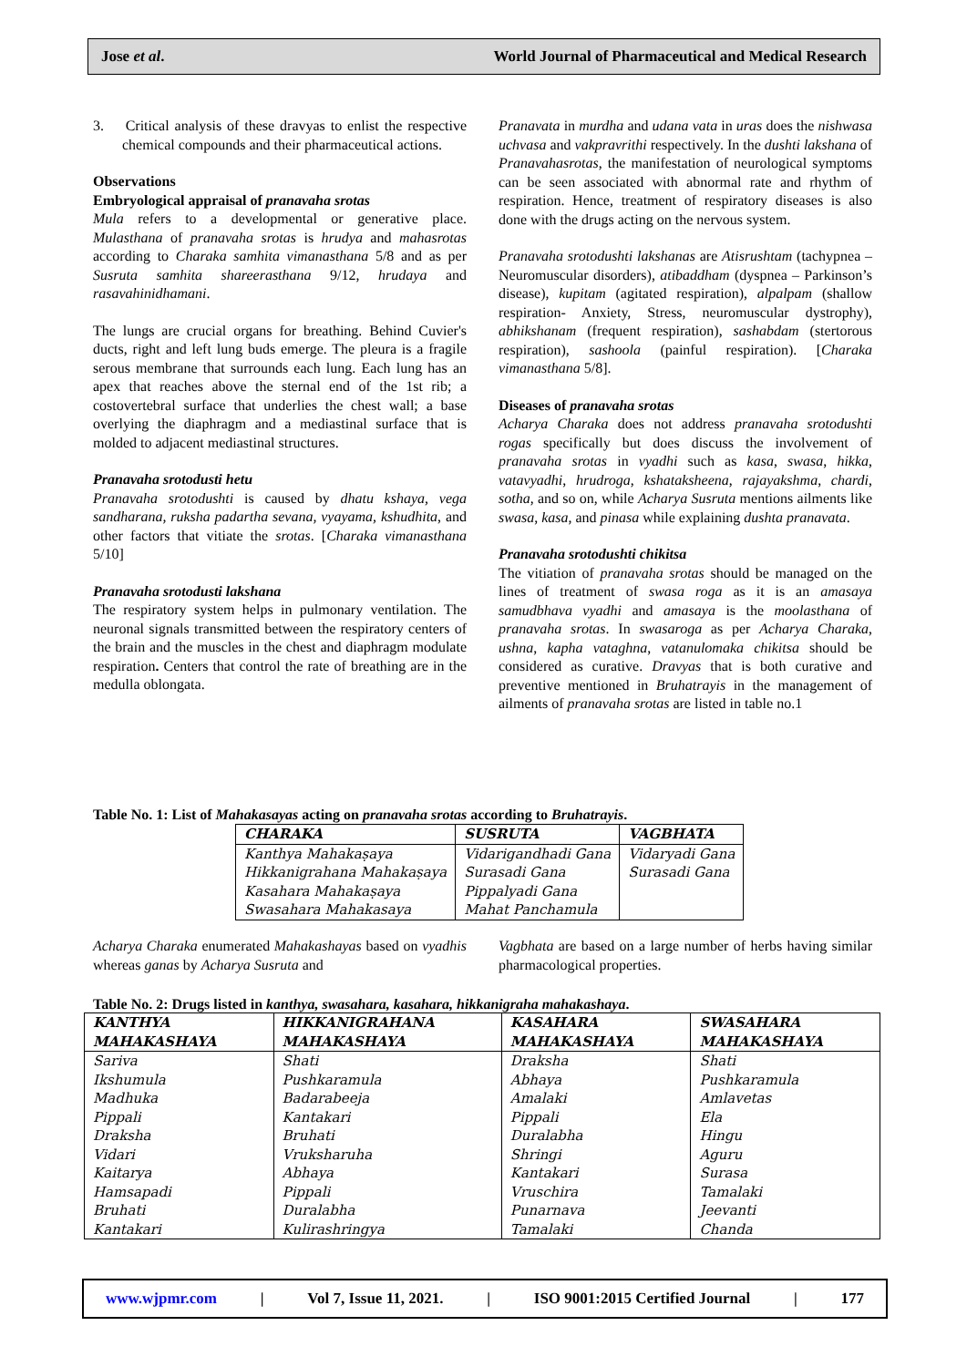Jose et al. World Journal of Pharmaceutical and Medical Research
3. Critical analysis of these dravyas to enlist the respective chemical compounds and their pharmaceutical actions.
Observations
Embryological appraisal of pranavaha srotas
Mula refers to a developmental or generative place. Mulasthana of pranavaha srotas is hrudya and mahasrotas according to Charaka samhita vimanasthana 5/8 and as per Susruta samhita shareerasthana 9/12, hrudaya and rasavahinidhamani.
The lungs are crucial organs for breathing. Behind Cuvier's ducts, right and left lung buds emerge. The pleura is a fragile serous membrane that surrounds each lung. Each lung has an apex that reaches above the sternal end of the 1st rib; a costovertebral surface that underlies the chest wall; a base overlying the diaphragm and a mediastinal surface that is molded to adjacent mediastinal structures.
Pranavaha srotodusti hetu
Pranavaha srotodushti is caused by dhatu kshaya, vega sandharana, ruksha padartha sevana, vyayama, kshudhita, and other factors that vitiate the srotas. [Charaka vimanasthana 5/10]
Pranavaha srotodusti lakshana
The respiratory system helps in pulmonary ventilation. The neuronal signals transmitted between the respiratory centers of the brain and the muscles in the chest and diaphragm modulate respiration. Centers that control the rate of breathing are in the medulla oblongata.
Pranavata in murdha and udana vata in uras does the nishwasa uchvasa and vakpravrithi respectively. In the dushti lakshana of Pranavahasrotas, the manifestation of neurological symptoms can be seen associated with abnormal rate and rhythm of respiration. Hence, treatment of respiratory diseases is also done with the drugs acting on the nervous system.
Pranavaha srotodushti lakshanas are Atisrushtam (tachypnea – Neuromuscular disorders), atibaddham (dyspnea – Parkinson’s disease), kupitam (agitated respiration), alpalpam (shallow respiration- Anxiety, Stress, neuromuscular dystrophy), abhikshanam (frequent respiration), sashabdam (stertorous respiration), sashoola (painful respiration). [Charaka vimanasthana 5/8].
Diseases of pranavaha srotas
Acharya Charaka does not address pranavaha srotodushti rogas specifically but does discuss the involvement of pranavaha srotas in vyadhi such as kasa, swasa, hikka, vatavyadhi, hrudroga, kshataksheena, rajayakshma, chardi, sotha, and so on, while Acharya Susruta mentions ailments like swasa, kasa, and pinasa while explaining dushta pranavata.
Pranavaha srotodushti chikitsa
The vitiation of pranavaha srotas should be managed on the lines of treatment of swasa roga as it is an amasaya samudbhava vyadhi and amasaya is the moolasthana of pranavaha srotas. In swasaroga as per Acharya Charaka, ushna, kapha vataghna, vatanulomaka chikitsa should be considered as curative. Dravyas that is both curative and preventive mentioned in Bruhatrayis in the management of ailments of pranavaha srotas are listed in table no.1
Table No. 1: List of Mahakasayas acting on pranavaha srotas according to Bruhatrayis.
| CHARAKA | SUSRUTA | VAGBHATA |
| --- | --- | --- |
| Kanthya Mahakaṣaya Hikkanigrahana Mahakaṣaya Kasahara Mahakaṣaya Swasahara Mahakasaya | Vidarigandhadi Gana Surasadi Gana Pippalyadi Gana Mahat Panchamula | Vidaryadi Gana Surasadi Gana |
Acharya Charaka enumerated Mahakashayas based on vyadhis whereas ganas by Acharya Susruta and
Vagbhata are based on a large number of herbs having similar pharmacological properties.
Table No. 2: Drugs listed in kanthya, swasahara, kasahara, hikkanigraha mahakashaya.
| KANTHYA MAHAKASHAYA | HIKKANIGRAHANA MAHAKASHAYA | KASAHARA MAHAKASHAYA | SWASAHARA MAHAKASHAYA |
| --- | --- | --- | --- |
| Sariva Ikshumula Madhuka Pippali Draksha Vidari Kaitarya Hamsapadi Bruhati Kantakari | Shati Pushkaramula Badarabeeja Kantakari Bruhati Vruksharuha Abhaya Pippali Duralabha Kulirashringya | Draksha Abhaya Amalaki Pippali Duralabha Shringi Kantakari Vruschira Punarnava Tamalaki | Shati Pushkaramula Amlavetas Ela Hingu Aguru Surasa Tamalaki Jeevanti Chanda |
www.wjpmr.com | Vol 7, Issue 11, 2021. | ISO 9001:2015 Certified Journal | 177